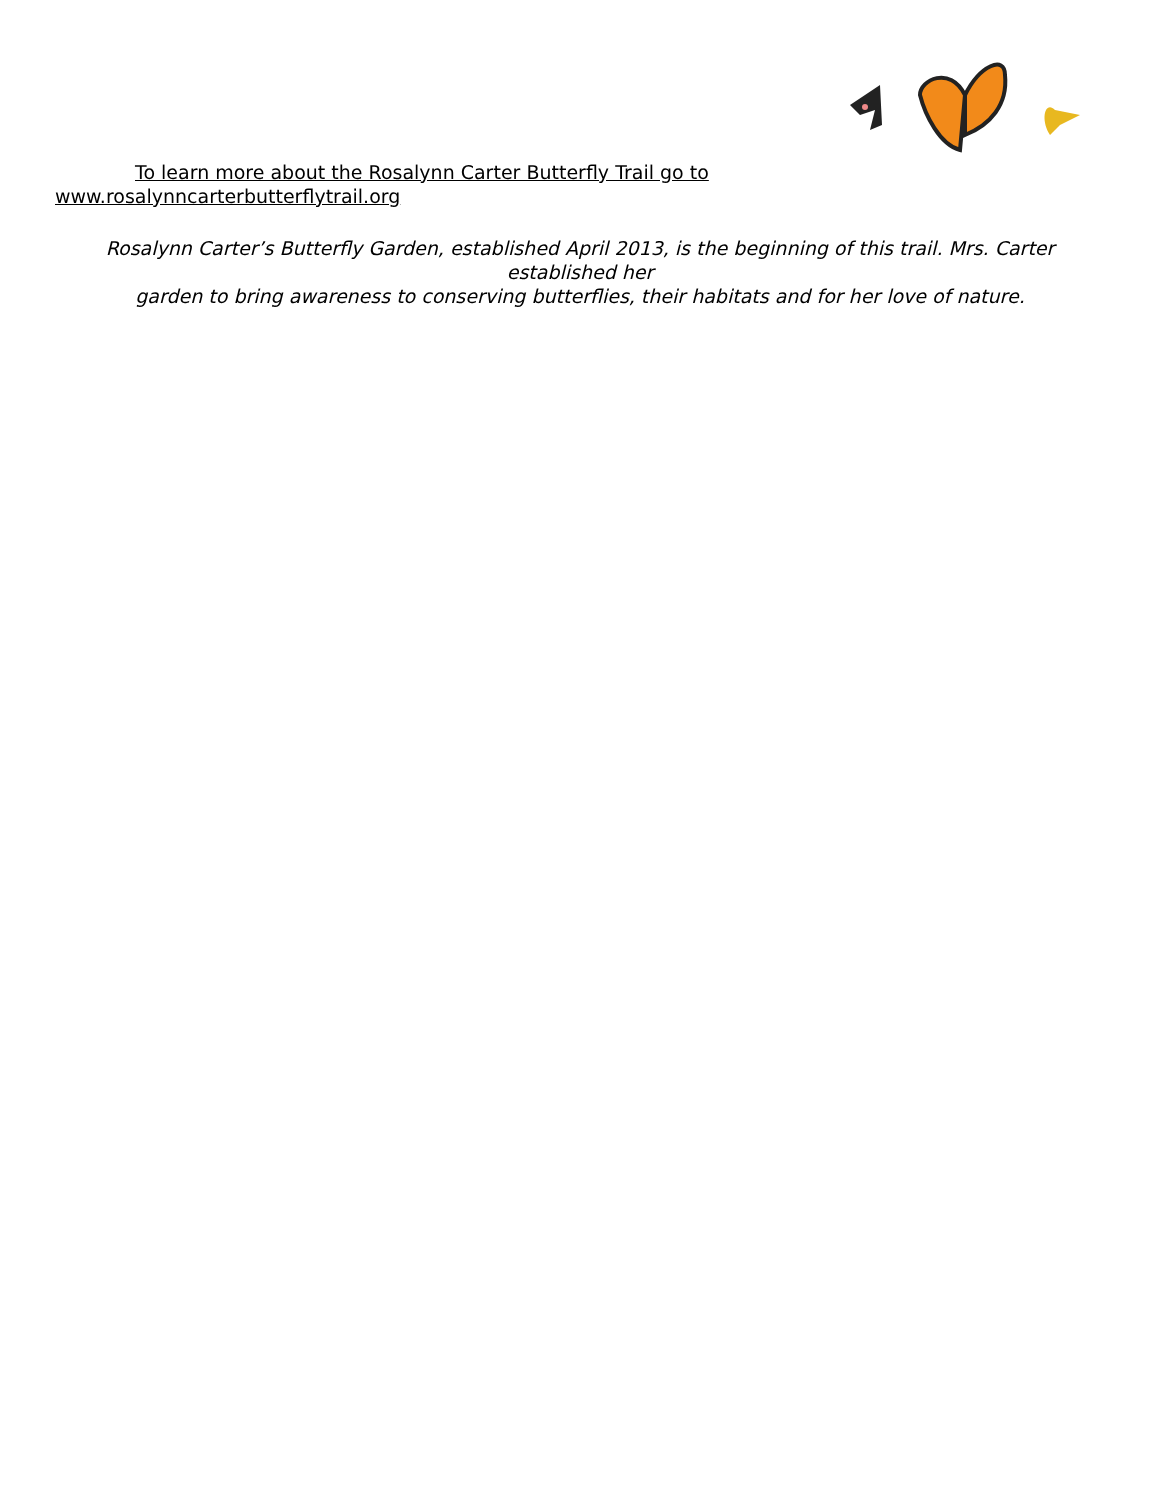To learn more about the Rosalynn Carter Butterfly Trail go to
www.rosalynncarterbutterflytrail.org
Rosalynn Carter’s Butterfly Garden, established April 2013, is the beginning of this trail. Mrs. Carter
established her
garden to bring awareness to conserving butterflies, their habitats and for her love of nature.